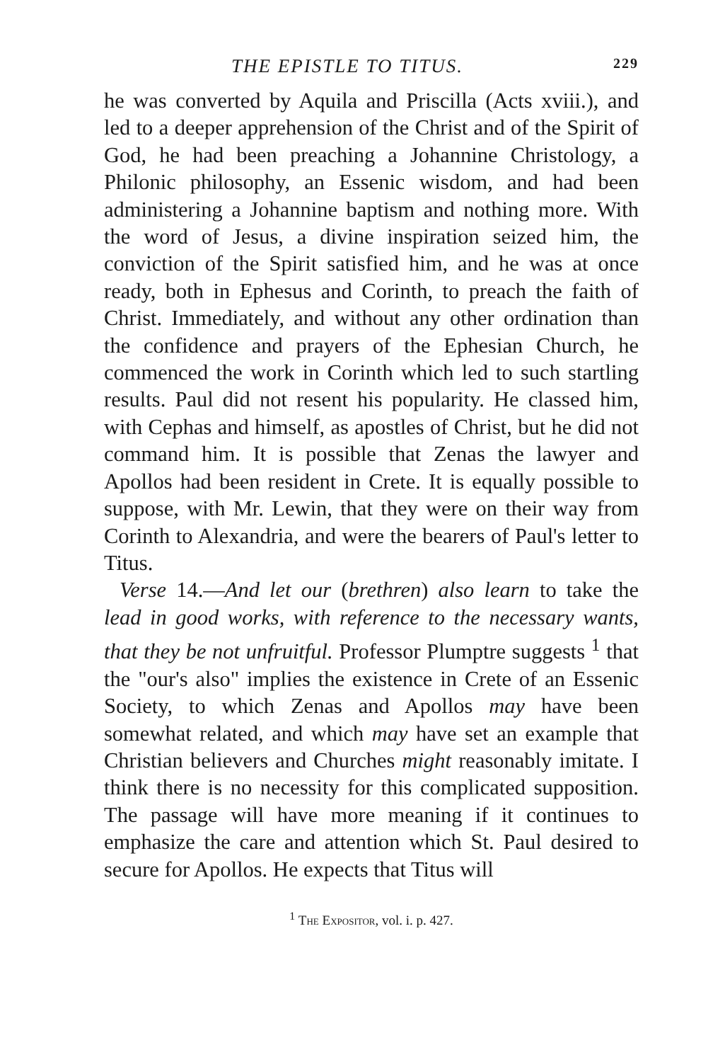THE EPISTLE TO TITUS. 229
he was converted by Aquila and Priscilla (Acts xviii.), and led to a deeper apprehension of the Christ and of the Spirit of God, he had been preaching a Johannine Christology, a Philonic philosophy, an Essenic wisdom, and had been administering a Johannine baptism and nothing more. With the word of Jesus, a divine inspiration seized him, the conviction of the Spirit satisfied him, and he was at once ready, both in Ephesus and Corinth, to preach the faith of Christ. Immediately, and without any other ordination than the confidence and prayers of the Ephesian Church, he commenced the work in Corinth which led to such startling results. Paul did not resent his popularity. He classed him, with Cephas and himself, as apostles of Christ, but he did not command him. It is possible that Zenas the lawyer and Apollos had been resident in Crete. It is equally possible to suppose, with Mr. Lewin, that they were on their way from Corinth to Alexandria, and were the bearers of Paul's letter to Titus.
Verse 14.—And let our (brethren) also learn to take the lead in good works, with reference to the necessary wants, that they be not unfruitful. Professor Plumptre suggests <sup>1</sup> that the "our's also" implies the existence in Crete of an Essenic Society, to which Zenas and Apollos may have been somewhat related, and which may have set an example that Christian believers and Churches might reasonably imitate. I think there is no necessity for this complicated supposition. The passage will have more meaning if it continues to emphasize the care and attention which St. Paul desired to secure for Apollos. He expects that Titus will
<sup>1</sup> The Expositor, vol. i. p. 427.